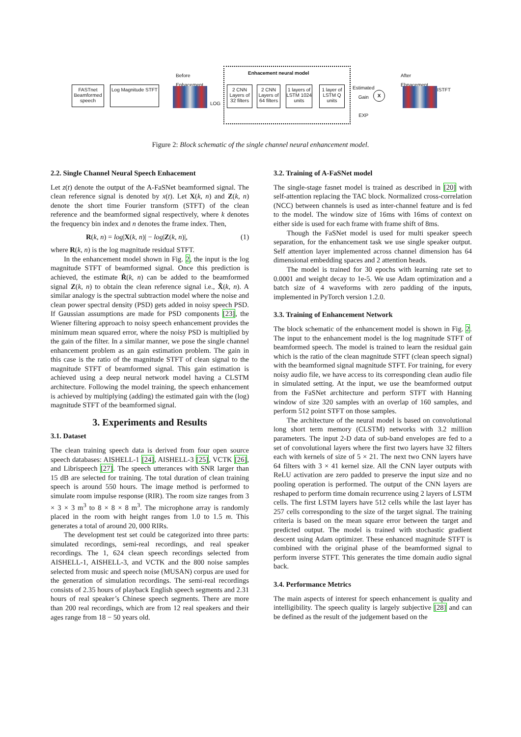FASTnet Beamformed speech
Log Magnitude STFT
Before
Enhacement
LOG
Enhacement neural model
2 CNN Layers of 32 filters
2 CNN Layers of 64 filters
1 layers of LSTM 1024 units
1 layer of LSTM Q units
Estimated
Gain
EXP
X
After
Ehnacement
ISTFT
Figure 2: Block schematic of the single channel neural enhancement model.
2.2. Single Channel Neural Speech Enhacement
Let z(t) denote the output of the A-FaSNet beamformed signal. The clean reference signal is denoted by x(t). Let X(k, n) and Z(k, n) denote the short time Fourier transform (STFT) of the clean reference and the beamformed signal respectively, where k denotes the frequency bin index and n denotes the frame index. Then,
R(k, n) = log|X(k, n)| − log|Z(k, n)|, (1)
where R(k, n) is the log magnitude residual STFT.
In the enhancement model shown in Fig. 2, the input is the log magnitude STFT of beamformed signal. Once this prediction is achieved, the estimate R̂(k, n) can be added to the beamformed signal Z(k, n) to obtain the clean reference signal i.e., X̂(k, n). A similar analogy is the spectral subtraction model where the noise and clean power spectral density (PSD) gets added in noisy speech PSD. If Gaussian assumptions are made for PSD components [23], the Wiener filtering approach to noisy speech enhancement provides the minimum mean squared error, where the noisy PSD is multiplied by the gain of the filter. In a similar manner, we pose the single channel enhancement problem as an gain estimation problem. The gain in this case is the ratio of the magnitude STFT of clean signal to the magnitude STFT of beamformed signal. This gain estimation is achieved using a deep neural network model having a CLSTM architecture. Following the model training, the speech enhancement is achieved by multiplying (adding) the estimated gain with the (log) magnitude STFT of the beamformed signal.
3. Experiments and Results
3.1. Dataset
The clean training speech data is derived from four open source speech databases: AISHELL-1 [24], AISHELL-3 [25], VCTK [26], and Librispeech [27]. The speech utterances with SNR larger than 15 dB are selected for training. The total duration of clean training speech is around 550 hours. The image method is performed to simulate room impulse response (RIR). The room size ranges from 3 × 3 × 3 m<sup>3</sup> to 8 × 8 × 8 m<sup>3</sup>. The microphone array is randomly placed in the room with height ranges from 1.0 to 1.5 m. This generates a total of around 20, 000 RIRs.
The development test set could be categorized into three parts: simulated recordings, semi-real recordings, and real speaker recordings. The 1, 624 clean speech recordings selected from AISHELL-1, AISHELL-3, and VCTK and the 800 noise samples selected from music and speech noise (MUSAN) corpus are used for the generation of simulation recordings. The semi-real recordings consists of 2.35 hours of playback English speech segments and 2.31 hours of real speaker’s Chinese speech segments. There are more than 200 real recordings, which are from 12 real speakers and their ages range from 18 − 50 years old.
3.2. Training of A-FaSNet model
The single-stage fasnet model is trained as described in [20] with self-attention replacing the TAC block. Normalized cross-correlation (NCC) between channels is used as inter-channel feature and is fed to the model. The window size of 16ms with 16ms of context on either side is used for each frame with frame shift of 8ms.
Though the FaSNet model is used for multi speaker speech separation, for the enhancement task we use single speaker output. Self attention layer implemented across channel dimension has 64 dimensional embedding spaces and 2 attention heads.
The model is trained for 30 epochs with learning rate set to 0.0001 and weight decay to 1e-5. We use Adam optimization and a batch size of 4 waveforms with zero padding of the inputs, implemented in PyTorch version 1.2.0.
3.3. Training of Enhancement Network
The block schematic of the enhancement model is shown in Fig. 2. The input to the enhancement model is the log magnitude STFT of beamformed speech. The model is trained to learn the residual gain which is the ratio of the clean magnitude STFT (clean speech signal) with the beamformed signal magnitude STFT. For training, for every noisy audio file, we have access to its corresponding clean audio file in simulated setting. At the input, we use the beamformed output from the FaSNet architecture and perform STFT with Hanning window of size 320 samples with an overlap of 160 samples, and perform 512 point STFT on those samples.
The architecture of the neural model is based on convolutional long short term memory (CLSTM) networks with 3.2 million parameters. The input 2-D data of sub-band envelopes are fed to a set of convolutional layers where the first two layers have 32 filters each with kernels of size of 5 × 21. The next two CNN layers have 64 filters with 3 × 41 kernel size. All the CNN layer outputs with ReLU activation are zero padded to preserve the input size and no pooling operation is performed. The output of the CNN layers are reshaped to perform time domain recurrence using 2 layers of LSTM cells. The first LSTM layers have 512 cells while the last layer has 257 cells corresponding to the size of the target signal. The training criteria is based on the mean square error between the target and predicted output. The model is trained with stochastic gradient descent using Adam optimizer. These enhanced magnitude STFT is combined with the original phase of the beamformed signal to perform inverse STFT. This generates the time domain audio signal back.
3.4. Performance Metrics
The main aspects of interest for speech enhancement is quality and intelligibility. The speech quality is largely subjective [28] and can be defined as the result of the judgement based on the